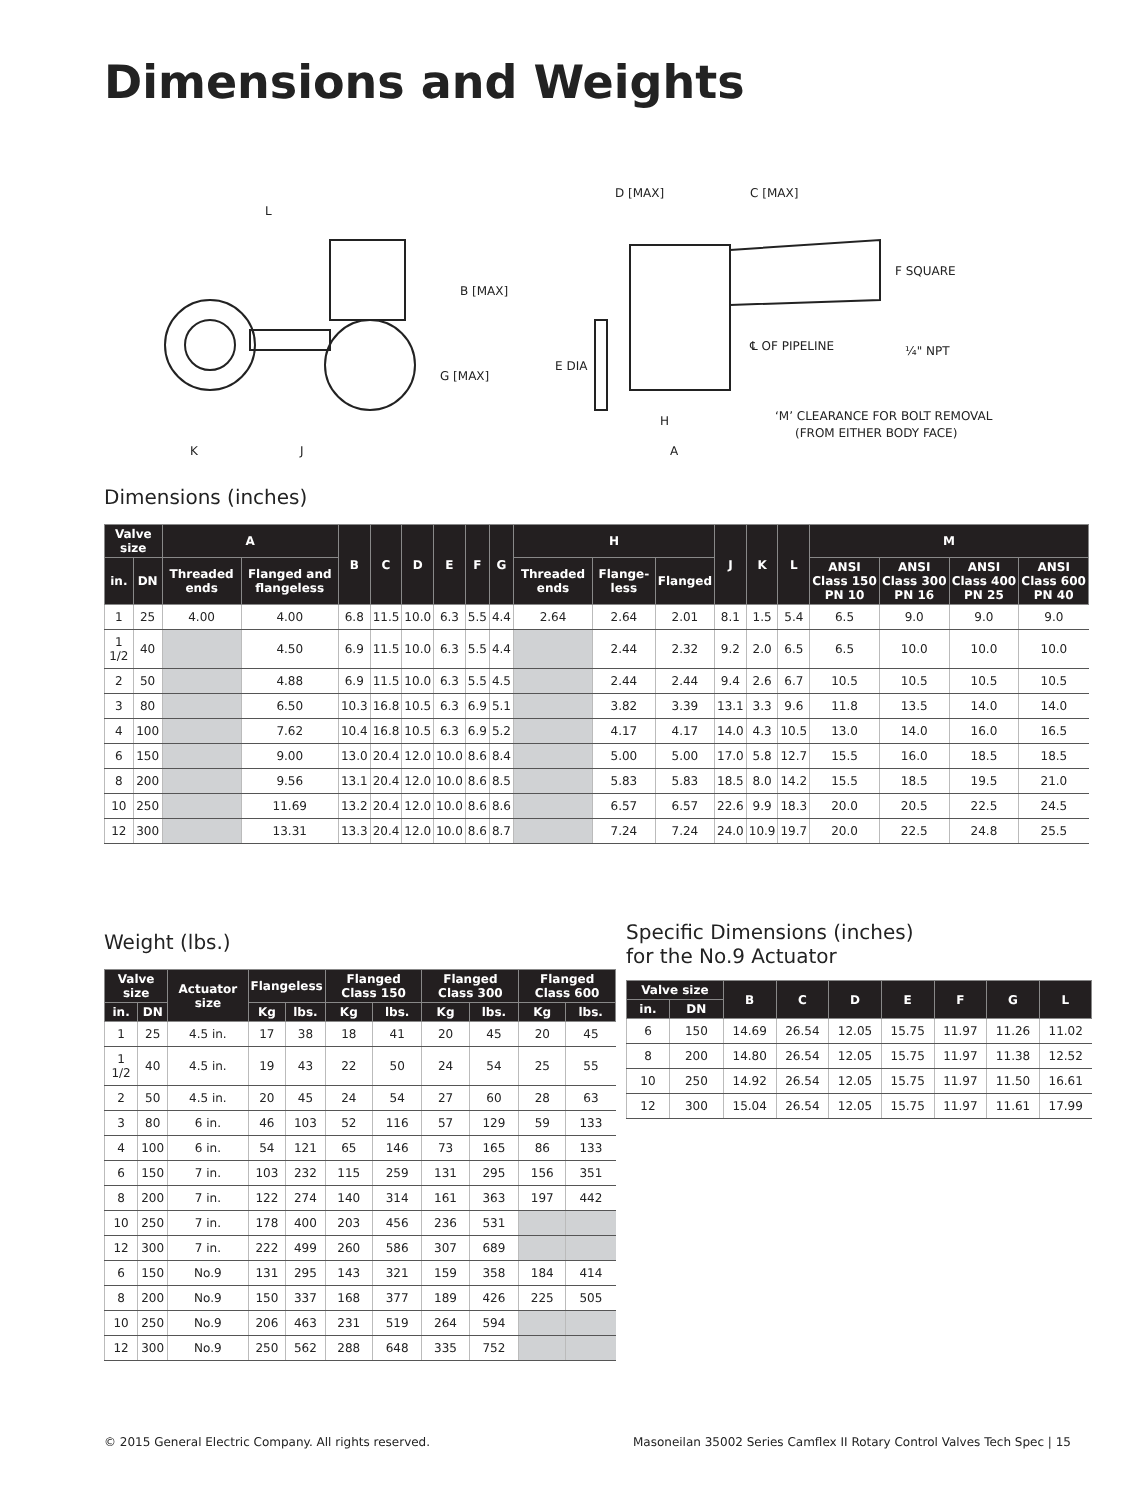Dimensions and Weights
L
B [MAX]
G [MAX]
K
J
D [MAX]
C [MAX]
F SQUARE
℄ OF PIPELINE
¼" NPT
E DIA
H
A
‘M’ CLEARANCE FOR BOLT REMOVAL
(FROM EITHER BODY FACE)
Dimensions (inches)
| Valve size | | A | | B | C | D | E | F | G | H | | | J | K | L | M | | | |
| --- | --- | --- | --- | --- | --- | --- | --- | --- | --- | --- | --- | --- | --- | --- | --- | --- | --- | --- | --- |
| in. | DN | Threaded ends | Flanged and flangeless | | | | | | | Threaded ends | Flange-less | Flanged | | | | ANSI Class 150 PN 10 | ANSI Class 300 PN 16 | ANSI Class 400 PN 25 | ANSI Class 600 PN 40 |
| 1 | 25 | 4.00 | 4.00 | 6.8 | 11.5 | 10.0 | 6.3 | 5.5 | 4.4 | 2.64 | 2.64 | 2.01 | 8.1 | 1.5 | 5.4 | 6.5 | 9.0 | 9.0 | 9.0 |
| 1 1/2 | 40 | | 4.50 | 6.9 | 11.5 | 10.0 | 6.3 | 5.5 | 4.4 | | 2.44 | 2.32 | 9.2 | 2.0 | 6.5 | 6.5 | 10.0 | 10.0 | 10.0 |
| 2 | 50 | | 4.88 | 6.9 | 11.5 | 10.0 | 6.3 | 5.5 | 4.5 | | 2.44 | 2.44 | 9.4 | 2.6 | 6.7 | 10.5 | 10.5 | 10.5 | 10.5 |
| 3 | 80 | | 6.50 | 10.3 | 16.8 | 10.5 | 6.3 | 6.9 | 5.1 | | 3.82 | 3.39 | 13.1 | 3.3 | 9.6 | 11.8 | 13.5 | 14.0 | 14.0 |
| 4 | 100 | | 7.62 | 10.4 | 16.8 | 10.5 | 6.3 | 6.9 | 5.2 | | 4.17 | 4.17 | 14.0 | 4.3 | 10.5 | 13.0 | 14.0 | 16.0 | 16.5 |
| 6 | 150 | | 9.00 | 13.0 | 20.4 | 12.0 | 10.0 | 8.6 | 8.4 | | 5.00 | 5.00 | 17.0 | 5.8 | 12.7 | 15.5 | 16.0 | 18.5 | 18.5 |
| 8 | 200 | | 9.56 | 13.1 | 20.4 | 12.0 | 10.0 | 8.6 | 8.5 | | 5.83 | 5.83 | 18.5 | 8.0 | 14.2 | 15.5 | 18.5 | 19.5 | 21.0 |
| 10 | 250 | | 11.69 | 13.2 | 20.4 | 12.0 | 10.0 | 8.6 | 8.6 | | 6.57 | 6.57 | 22.6 | 9.9 | 18.3 | 20.0 | 20.5 | 22.5 | 24.5 |
| 12 | 300 | | 13.31 | 13.3 | 20.4 | 12.0 | 10.0 | 8.6 | 8.7 | | 7.24 | 7.24 | 24.0 | 10.9 | 19.7 | 20.0 | 22.5 | 24.8 | 25.5 |
Weight (lbs.)
| Valve size | | Actuator size | Flangeless | | Flanged Class 150 | | Flanged Class 300 | | Flanged Class 600 | |
| --- | --- | --- | --- | --- | --- | --- | --- | --- | --- | --- |
| in. | DN | | Kg | lbs. | Kg | lbs. | Kg | lbs. | Kg | lbs. |
| 1 | 25 | 4.5 in. | 17 | 38 | 18 | 41 | 20 | 45 | 20 | 45 |
| 1 1/2 | 40 | 4.5 in. | 19 | 43 | 22 | 50 | 24 | 54 | 25 | 55 |
| 2 | 50 | 4.5 in. | 20 | 45 | 24 | 54 | 27 | 60 | 28 | 63 |
| 3 | 80 | 6 in. | 46 | 103 | 52 | 116 | 57 | 129 | 59 | 133 |
| 4 | 100 | 6 in. | 54 | 121 | 65 | 146 | 73 | 165 | 86 | 133 |
| 6 | 150 | 7 in. | 103 | 232 | 115 | 259 | 131 | 295 | 156 | 351 |
| 8 | 200 | 7 in. | 122 | 274 | 140 | 314 | 161 | 363 | 197 | 442 |
| 10 | 250 | 7 in. | 178 | 400 | 203 | 456 | 236 | 531 | | |
| 12 | 300 | 7 in. | 222 | 499 | 260 | 586 | 307 | 689 | | |
| 6 | 150 | No.9 | 131 | 295 | 143 | 321 | 159 | 358 | 184 | 414 |
| 8 | 200 | No.9 | 150 | 337 | 168 | 377 | 189 | 426 | 225 | 505 |
| 10 | 250 | No.9 | 206 | 463 | 231 | 519 | 264 | 594 | | |
| 12 | 300 | No.9 | 250 | 562 | 288 | 648 | 335 | 752 | | |
Specific Dimensions (inches)
for the No.9 Actuator
| Valve size | | B | C | D | E | F | G | L |
| --- | --- | --- | --- | --- | --- | --- | --- | --- |
| in. | DN | | | | | | | |
| 6 | 150 | 14.69 | 26.54 | 12.05 | 15.75 | 11.97 | 11.26 | 11.02 |
| 8 | 200 | 14.80 | 26.54 | 12.05 | 15.75 | 11.97 | 11.38 | 12.52 |
| 10 | 250 | 14.92 | 26.54 | 12.05 | 15.75 | 11.97 | 11.50 | 16.61 |
| 12 | 300 | 15.04 | 26.54 | 12.05 | 15.75 | 11.97 | 11.61 | 17.99 |
© 2015 General Electric Company. All rights reserved.
Masoneilan 35002 Series Camflex II Rotary Control Valves Tech Spec | 15